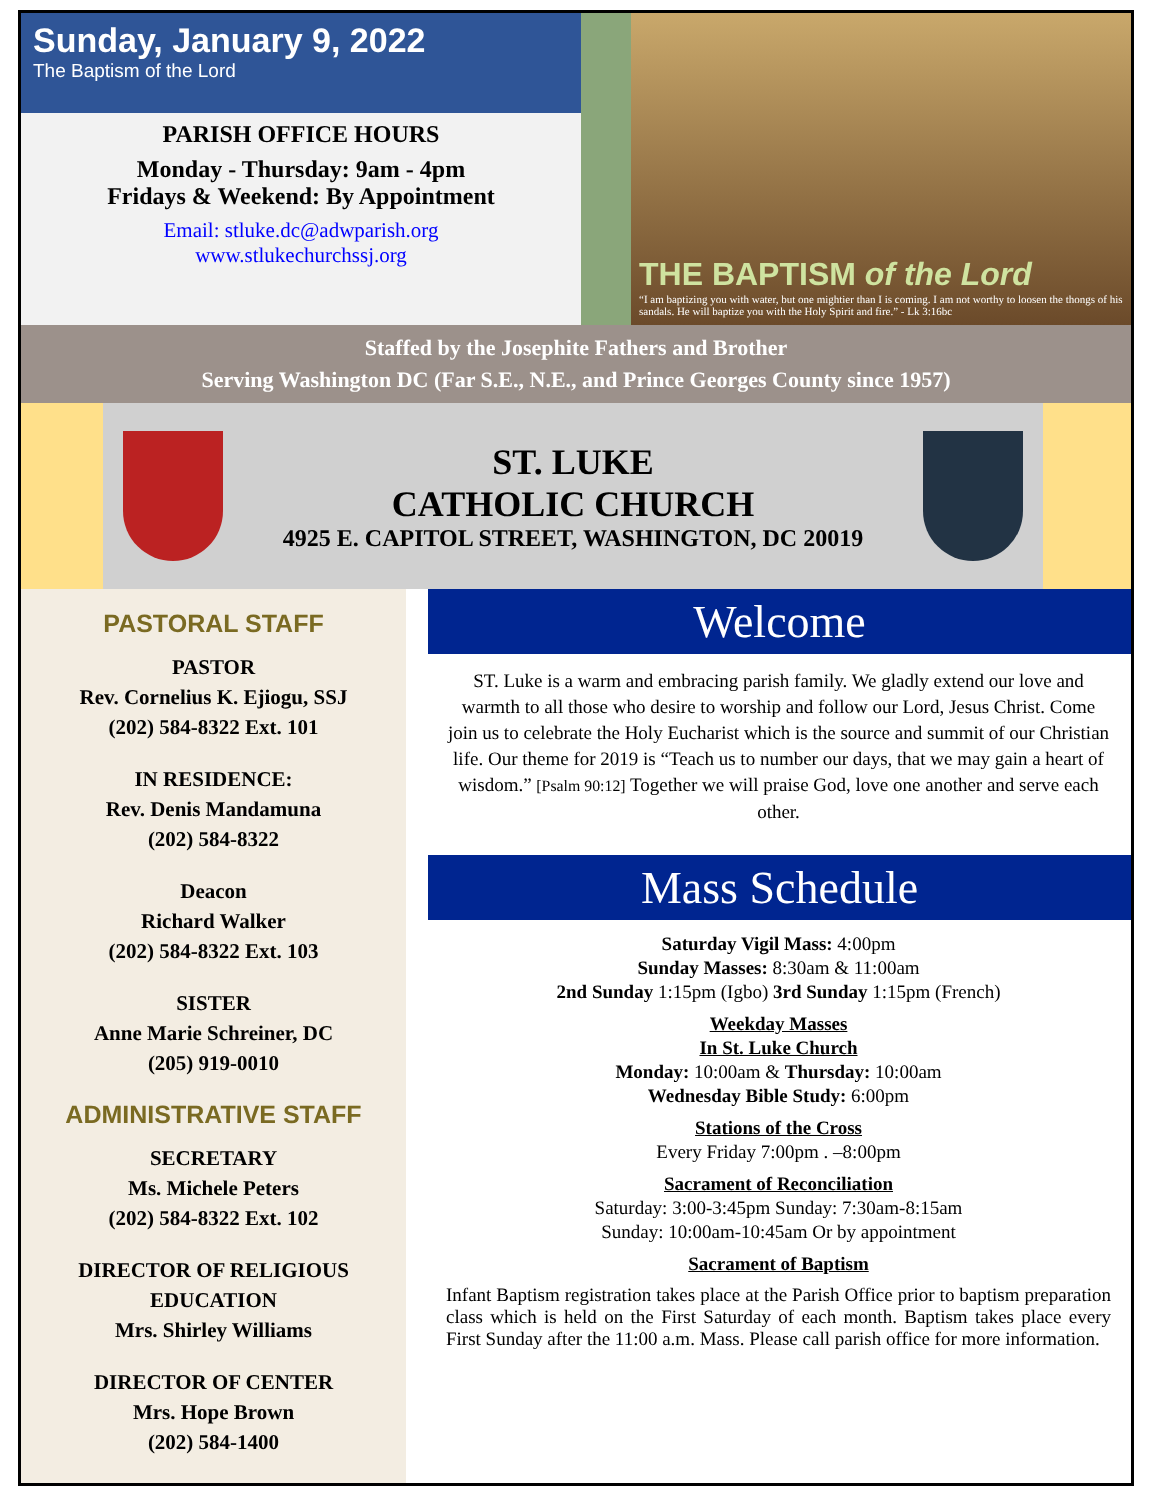Sunday, January 9, 2022
The Baptism of the Lord
PARISH OFFICE HOURS
Monday - Thursday: 9am - 4pm
Fridays & Weekend: By Appointment
Email: stluke.dc@adwparish.org
www.stlukechurchssj.org
THE BAPTISM of the Lord
“I am baptizing you with water, but one mightier than I is coming. I am not worthy to loosen the thongs of his sandals. He will baptize you with the Holy Spirit and fire.” - Lk 3:16bc
Staffed by the Josephite Fathers and Brother
Serving Washington DC (Far S.E., N.E., and Prince Georges County since 1957)
ST. LUKE
CATHOLIC CHURCH
4925 E. CAPITOL STREET, WASHINGTON, DC 20019
PASTORAL STAFF
PASTOR
Rev. Cornelius K. Ejiogu, SSJ
(202) 584-8322 Ext. 101
IN RESIDENCE:
Rev. Denis Mandamuna
(202) 584-8322
Deacon
Richard Walker
(202) 584-8322 Ext. 103
SISTER
Anne Marie Schreiner, DC
(205) 919-0010
ADMINISTRATIVE STAFF
SECRETARY
Ms. Michele Peters
(202) 584-8322 Ext. 102
DIRECTOR OF RELIGIOUS EDUCATION
Mrs. Shirley Williams
DIRECTOR OF CENTER
Mrs. Hope Brown
(202) 584-1400
Welcome
ST. Luke is a warm and embracing parish family. We gladly extend our love and warmth to all those who desire to worship and follow our Lord, Jesus Christ. Come join us to celebrate the Holy Eucharist which is the source and summit of our Christian life. Our theme for 2019 is “Teach us to number our days, that we may gain a heart of wisdom.” [Psalm 90:12] Together we will praise God, love one another and serve each other.
Mass Schedule
Saturday Vigil Mass: 4:00pm
Sunday Masses: 8:30am & 11:00am
2nd Sunday 1:15pm (Igbo) 3rd Sunday 1:15pm (French)
Weekday Masses
In St. Luke Church
Monday: 10:00am & Thursday: 10:00am
Wednesday Bible Study: 6:00pm
Stations of the Cross
Every Friday 7:00pm . –8:00pm
Sacrament of Reconciliation
Saturday: 3:00-3:45pm Sunday: 7:30am-8:15am
Sunday: 10:00am-10:45am Or by appointment
Sacrament of Baptism
Infant Baptism registration takes place at the Parish Office prior to baptism preparation class which is held on the First Saturday of each month. Baptism takes place every First Sunday after the 11:00 a.m. Mass. Please call parish office for more information.